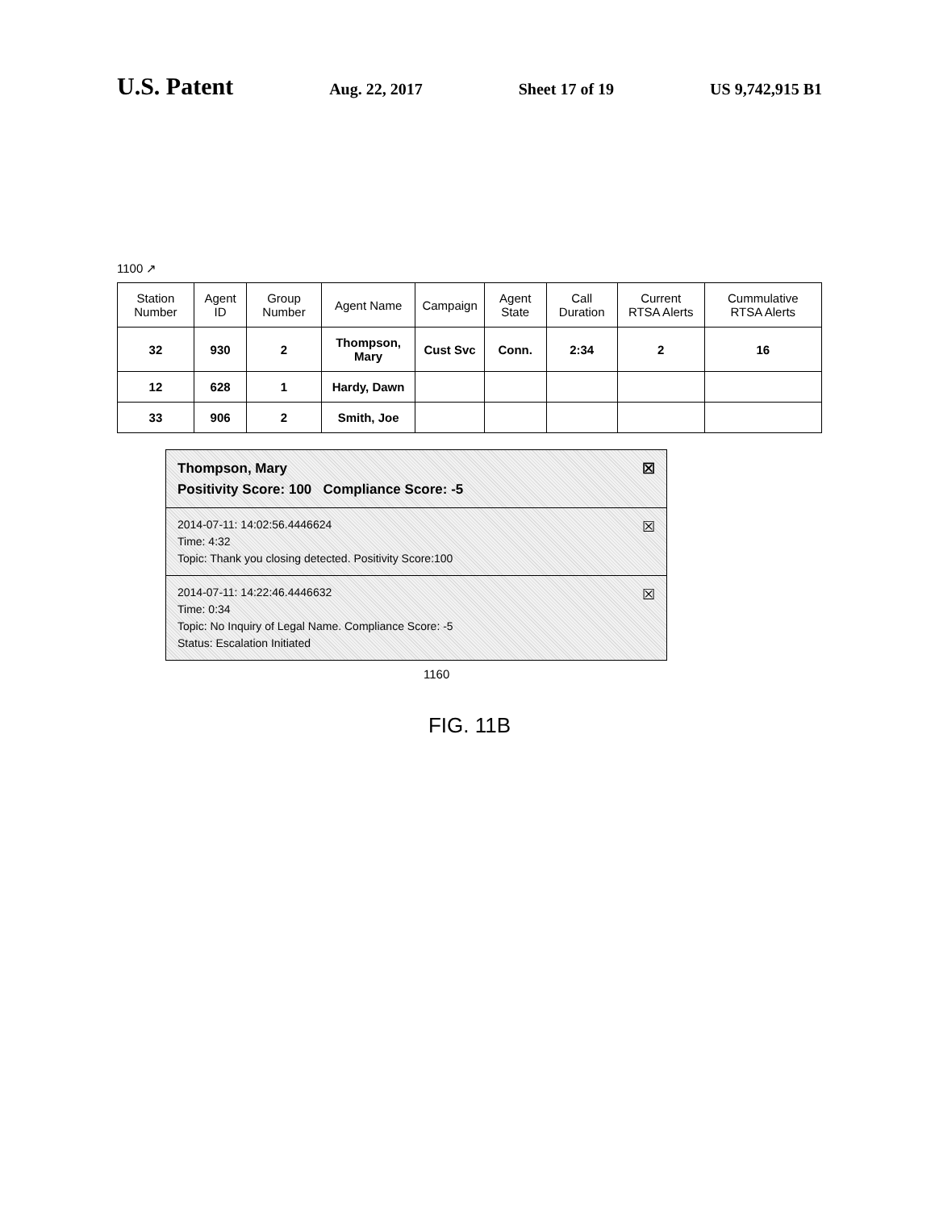U.S. Patent Aug. 22, 2017 Sheet 17 of 19 US 9,742,915 B1
1100 ↗
| Station Number | Agent ID | Group Number | Agent Name | Campaign | Agent State | Call Duration | Current RTSA Alerts | Cummulative RTSA Alerts |
| --- | --- | --- | --- | --- | --- | --- | --- | --- |
| 32 | 930 | 2 | Thompson, Mary | Cust Svc | Conn. | 2:34 | 2 | 16 |
| 12 | 628 | 1 | Hardy, Dawn | | | | | |
| 33 | 906 | 2 | Smith, Joe | | | | | |
☒ Thompson, Mary
Positivity Score: 100 Compliance Score: -5
☒ 2014-07-11: 14:02:56.4446624
Time: 4:32
Topic: Thank you closing detected. Positivity Score:100
☒ 2014-07-11: 14:22:46.4446632
Time: 0:34
Topic: No Inquiry of Legal Name. Compliance Score: -5
Status: Escalation Initiated
1160
FIG. 11B